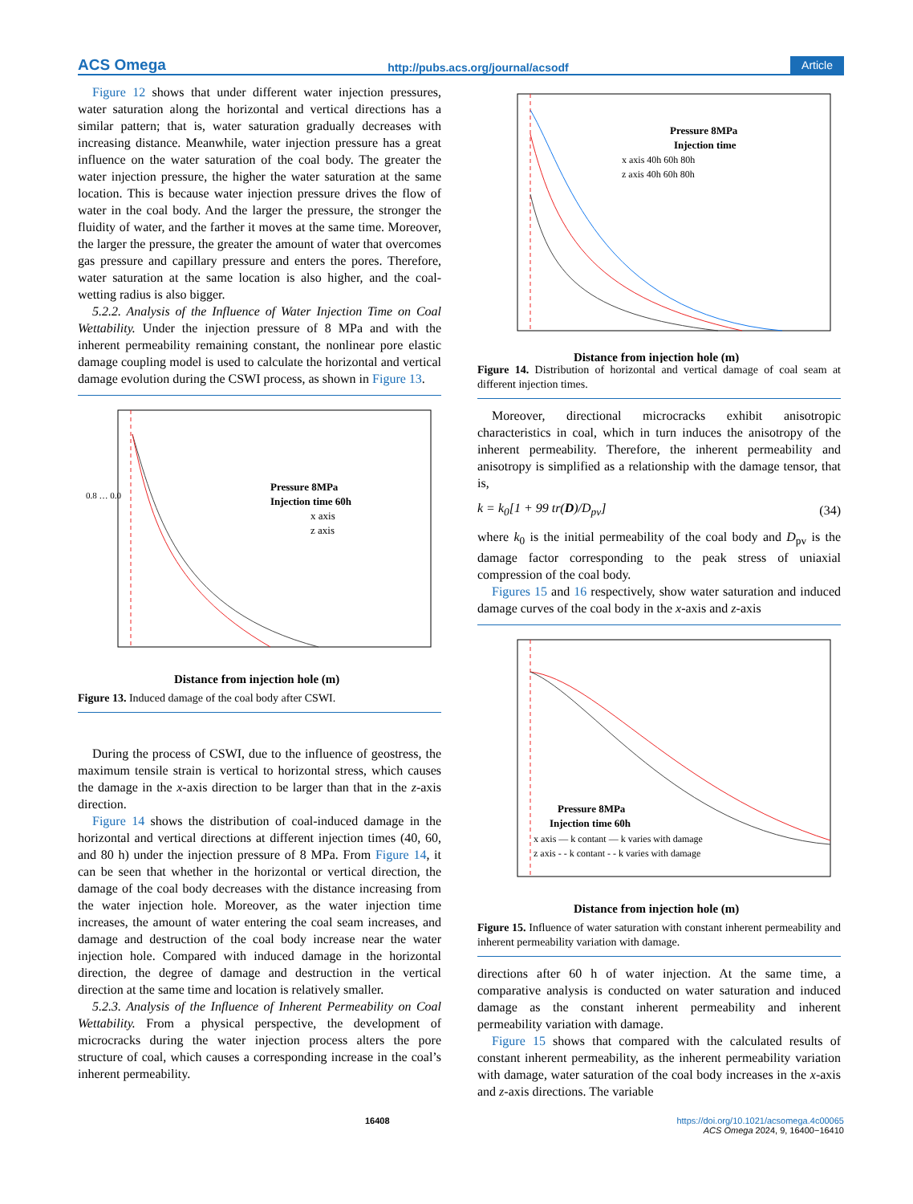ACS Omega http://pubs.acs.org/journal/acsodf Article
Figure 12 shows that under different water injection pressures, water saturation along the horizontal and vertical directions has a similar pattern; that is, water saturation gradually decreases with increasing distance. Meanwhile, water injection pressure has a great influence on the water saturation of the coal body. The greater the water injection pressure, the higher the water saturation at the same location. This is because water injection pressure drives the flow of water in the coal body. And the larger the pressure, the stronger the fluidity of water, and the farther it moves at the same time. Moreover, the larger the pressure, the greater the amount of water that overcomes gas pressure and capillary pressure and enters the pores. Therefore, water saturation at the same location is also higher, and the coal-wetting radius is also bigger.
5.2.2. Analysis of the Influence of Water Injection Time on Coal Wettability. Under the injection pressure of 8 MPa and with the inherent permeability remaining constant, the nonlinear pore elastic damage coupling model is used to calculate the horizontal and vertical damage evolution during the CSWI process, as shown in Figure 13.
Pressure 8MPa
Injection time 60h
x axis
z axis
0.8 … 0.0
Distance from injection hole (m)
Figure 13. Induced damage of the coal body after CSWI.
During the process of CSWI, due to the influence of geostress, the maximum tensile strain is vertical to horizontal stress, which causes the damage in the x-axis direction to be larger than that in the z-axis direction.
Figure 14 shows the distribution of coal-induced damage in the horizontal and vertical directions at different injection times (40, 60, and 80 h) under the injection pressure of 8 MPa. From Figure 14, it can be seen that whether in the horizontal or vertical direction, the damage of the coal body decreases with the distance increasing from the water injection hole. Moreover, as the water injection time increases, the amount of water entering the coal seam increases, and damage and destruction of the coal body increase near the water injection hole. Compared with induced damage in the horizontal direction, the degree of damage and destruction in the vertical direction at the same time and location is relatively smaller.
5.2.3. Analysis of the Influence of Inherent Permeability on Coal Wettability. From a physical perspective, the development of microcracks during the water injection process alters the pore structure of coal, which causes a corresponding increase in the coal’s inherent permeability.
Pressure 8MPa
Injection time
x axis 40h 60h 80h
z axis 40h 60h 80h
Distance from injection hole (m)
Figure 14. Distribution of horizontal and vertical damage of coal seam at different injection times.
Moreover, directional microcracks exhibit anisotropic characteristics in coal, which in turn induces the anisotropy of the inherent permeability. Therefore, the inherent permeability and anisotropy is simplified as a relationship with the damage tensor, that is,
k = k<sub>0</sub>[1 + 99 tr(D)/D<sub>pv</sub>] (34)
where k<sub>0</sub> is the initial permeability of the coal body and D<sub>pv</sub> is the damage factor corresponding to the peak stress of uniaxial compression of the coal body.
Figures 15 and 16 respectively, show water saturation and induced damage curves of the coal body in the x-axis and z-axis
Pressure 8MPa
Injection time 60h
x axis — k contant — k varies with damage
z axis - - k contant - - k varies with damage
Distance from injection hole (m)
Figure 15. Influence of water saturation with constant inherent permeability and inherent permeability variation with damage.
directions after 60 h of water injection. At the same time, a comparative analysis is conducted on water saturation and induced damage as the constant inherent permeability and inherent permeability variation with damage.
Figure 15 shows that compared with the calculated results of constant inherent permeability, as the inherent permeability variation with damage, water saturation of the coal body increases in the x-axis and z-axis directions. The variable
16408 https://doi.org/10.1021/acsomega.4c00065
ACS Omega 2024, 9, 16400−16410